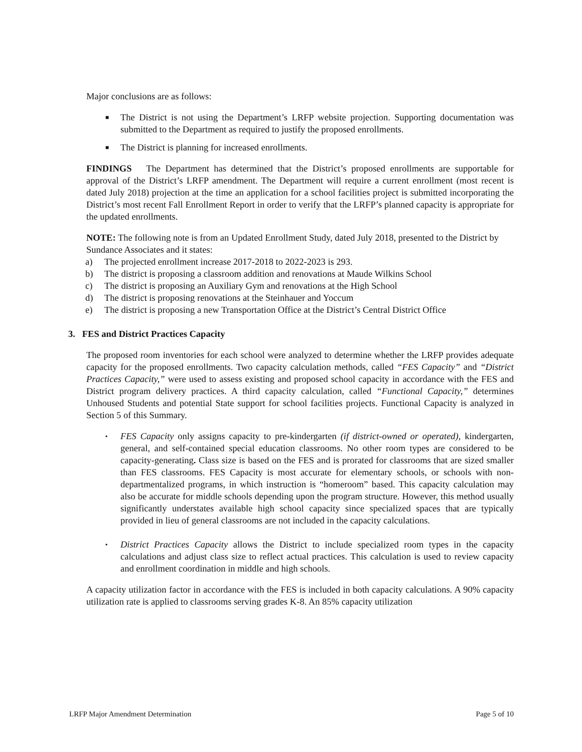Major conclusions are as follows:
■ The District is not using the Department’s LRFP website projection. Supporting documentation was submitted to the Department as required to justify the proposed enrollments.
■ The District is planning for increased enrollments.
FINDINGS The Department has determined that the District’s proposed enrollments are supportable for approval of the District’s LRFP amendment. The Department will require a current enrollment (most recent is dated July 2018) projection at the time an application for a school facilities project is submitted incorporating the District’s most recent Fall Enrollment Report in order to verify that the LRFP’s planned capacity is appropriate for the updated enrollments.
NOTE: The following note is from an Updated Enrollment Study, dated July 2018, presented to the District by Sundance Associates and it states:
a) The projected enrollment increase 2017-2018 to 2022-2023 is 293.
b) The district is proposing a classroom addition and renovations at Maude Wilkins School
c) The district is proposing an Auxiliary Gym and renovations at the High School
d) The district is proposing renovations at the Steinhauer and Yoccum
e) The district is proposing a new Transportation Office at the District’s Central District Office
3. FES and District Practices Capacity
The proposed room inventories for each school were analyzed to determine whether the LRFP provides adequate capacity for the proposed enrollments. Two capacity calculation methods, called “FES Capacity” and “District Practices Capacity,” were used to assess existing and proposed school capacity in accordance with the FES and District program delivery practices. A third capacity calculation, called “Functional Capacity,” determines Unhoused Students and potential State support for school facilities projects. Functional Capacity is analyzed in Section 5 of this Summary.
▪ FES Capacity only assigns capacity to pre-kindergarten (if district-owned or operated), kindergarten, general, and self-contained special education classrooms. No other room types are considered to be capacity-generating. Class size is based on the FES and is prorated for classrooms that are sized smaller than FES classrooms. FES Capacity is most accurate for elementary schools, or schools with non-departmentalized programs, in which instruction is “homeroom” based. This capacity calculation may also be accurate for middle schools depending upon the program structure. However, this method usually significantly understates available high school capacity since specialized spaces that are typically provided in lieu of general classrooms are not included in the capacity calculations.
▪ District Practices Capacity allows the District to include specialized room types in the capacity calculations and adjust class size to reflect actual practices. This calculation is used to review capacity and enrollment coordination in middle and high schools.
A capacity utilization factor in accordance with the FES is included in both capacity calculations. A 90% capacity utilization rate is applied to classrooms serving grades K-8. An 85% capacity utilization
LRFP Major Amendment Determination Page 5 of 10